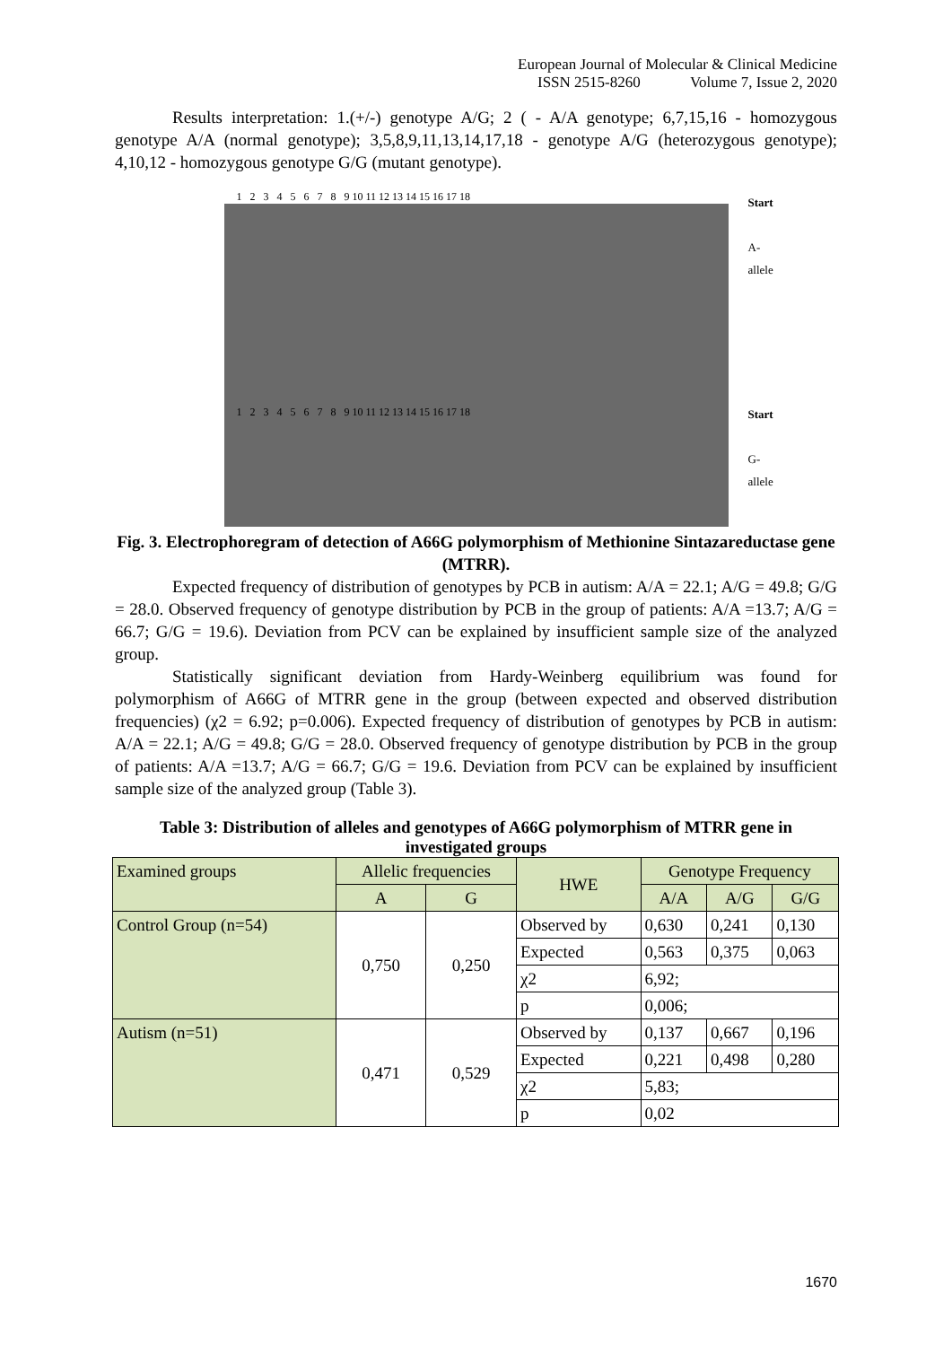European Journal of Molecular & Clinical Medicine
ISSN 2515-8260 Volume 7, Issue 2, 2020
Results interpretation: 1.(+/-) genotype A/G; 2 ( - A/A genotype; 6,7,15,16 - homozygous genotype A/A (normal genotype); 3,5,8,9,11,13,14,17,18 - genotype A/G (heterozygous genotype); 4,10,12 - homozygous genotype G/G (mutant genotype).
1 2 3 4 5 6 7 8 9 10 11 12 13 14 15 16 17 18
1 2 3 4 5 6 7 8 9 10 11 12 13 14 15 16 17 18
Start
A-allele
Start
G-allele
Fig. 3. Electrophoregram of detection of A66G polymorphism of Methionine Sintazareductase gene (MTRR).
Expected frequency of distribution of genotypes by PCB in autism: A/A = 22.1; A/G = 49.8; G/G = 28.0. Observed frequency of genotype distribution by PCB in the group of patients: A/A =13.7; A/G = 66.7; G/G = 19.6). Deviation from PCV can be explained by insufficient sample size of the analyzed group.
Statistically significant deviation from Hardy-Weinberg equilibrium was found for polymorphism of A66G of MTRR gene in the group (between expected and observed distribution frequencies) (χ2 = 6.92; p=0.006). Expected frequency of distribution of genotypes by PCB in autism: A/A = 22.1; A/G = 49.8; G/G = 28.0. Observed frequency of genotype distribution by PCB in the group of patients: A/A =13.7; A/G = 66.7; G/G = 19.6. Deviation from PCV can be explained by insufficient sample size of the analyzed group (Table 3).
Table 3: Distribution of alleles and genotypes of A66G polymorphism of MTRR gene in investigated groups
| Examined groups | Allelic frequencies | | HWE | Genotype Frequency | | |
| --- | --- | --- | --- | --- | --- | --- |
| | A | G | | A/A | A/G | G/G |
| Control Group (n=54) | 0,750 | 0,250 | Observed by | 0,630 | 0,241 | 0,130 |
| | | | Expected | 0,563 | 0,375 | 0,063 |
| | | | χ2 | 6,92; | | |
| | | | p | 0,006; | | |
| Autism (n=51) | 0,471 | 0,529 | Observed by | 0,137 | 0,667 | 0,196 |
| | | | Expected | 0,221 | 0,498 | 0,280 |
| | | | χ2 | 5,83; | | |
| | | | p | 0,02 | | |
1670